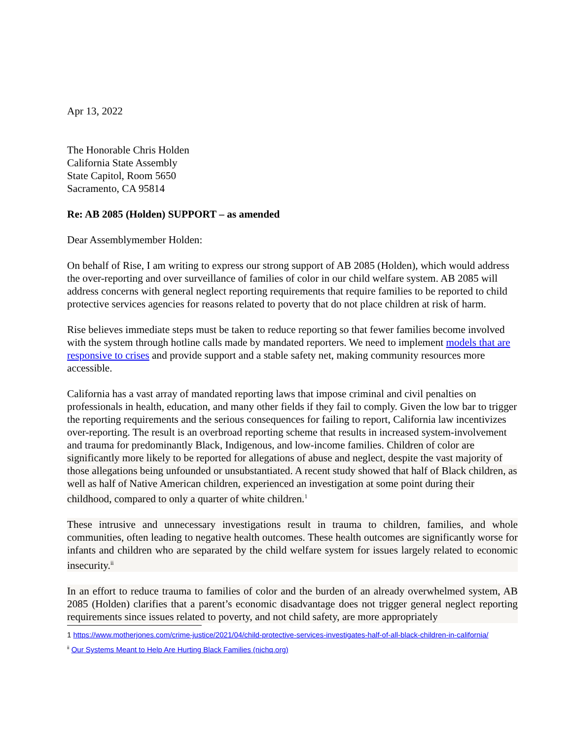Apr 13, 2022
The Honorable Chris Holden
California State Assembly
State Capitol, Room 5650
Sacramento, CA 95814
Re: AB 2085 (Holden) SUPPORT – as amended
Dear Assemblymember Holden:
On behalf of Rise, I am writing to express our strong support of AB 2085 (Holden), which would address the over-reporting and over surveillance of families of color in our child welfare system. AB 2085 will address concerns with general neglect reporting requirements that require families to be reported to child protective services agencies for reasons related to poverty that do not place children at risk of harm.
Rise believes immediate steps must be taken to reduce reporting so that fewer families become involved with the system through hotline calls made by mandated reporters. We need to implement models that are responsive to crises and provide support and a stable safety net, making community resources more accessible.
California has a vast array of mandated reporting laws that impose criminal and civil penalties on professionals in health, education, and many other fields if they fail to comply. Given the low bar to trigger the reporting requirements and the serious consequences for failing to report, California law incentivizes over-reporting. The result is an overbroad reporting scheme that results in increased system-involvement and trauma for predominantly Black, Indigenous, and low-income families. Children of color are significantly more likely to be reported for allegations of abuse and neglect, despite the vast majority of those allegations being unfounded or unsubstantiated. A recent study showed that half of Black children, as well as half of Native American children, experienced an investigation at some point during their childhood, compared to only a quarter of white children.<sup>1</sup>
These intrusive and unnecessary investigations result in trauma to children, families, and whole communities, often leading to negative health outcomes. These health outcomes are significantly worse for infants and children who are separated by the child welfare system for issues largely related to economic insecurity.<sup>ii</sup>
In an effort to reduce trauma to families of color and the burden of an already overwhelmed system, AB 2085 (Holden) clarifies that a parent’s economic disadvantage does not trigger general neglect reporting requirements since issues related to poverty, and not child safety, are more appropriately
1 https://www.motherjones.com/crime-justice/2021/04/child-protective-services-investigates-half-of-all-black-children-in-california/
<sup>ii</sup> Our Systems Meant to Help Are Hurting Black Families (nichq.org)